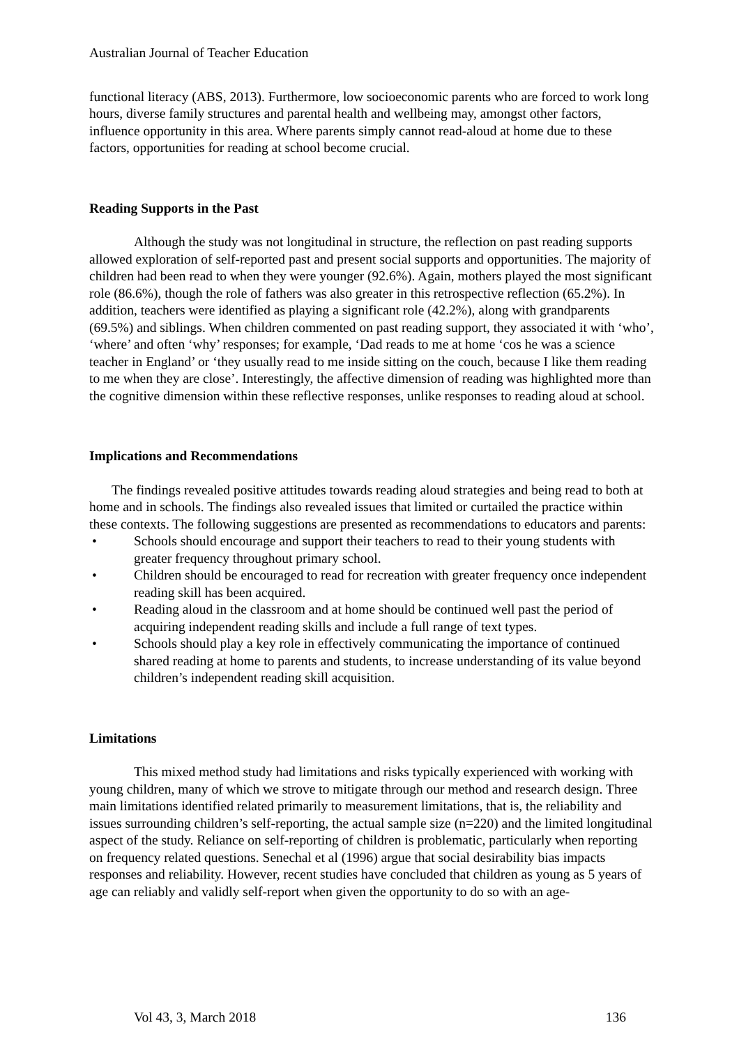Australian Journal of Teacher Education
functional literacy (ABS, 2013). Furthermore, low socioeconomic parents who are forced to work long hours, diverse family structures and parental health and wellbeing may, amongst other factors, influence opportunity in this area. Where parents simply cannot read-aloud at home due to these factors, opportunities for reading at school become crucial.
Reading Supports in the Past
Although the study was not longitudinal in structure, the reflection on past reading supports allowed exploration of self-reported past and present social supports and opportunities. The majority of children had been read to when they were younger (92.6%). Again, mothers played the most significant role (86.6%), though the role of fathers was also greater in this retrospective reflection (65.2%). In addition, teachers were identified as playing a significant role (42.2%), along with grandparents (69.5%) and siblings. When children commented on past reading support, they associated it with ‘who’, ‘where’ and often ‘why’ responses; for example, ‘Dad reads to me at home ‘cos he was a science teacher in England’ or ‘they usually read to me inside sitting on the couch, because I like them reading to me when they are close’. Interestingly, the affective dimension of reading was highlighted more than the cognitive dimension within these reflective responses, unlike responses to reading aloud at school.
Implications and Recommendations
The findings revealed positive attitudes towards reading aloud strategies and being read to both at home and in schools. The findings also revealed issues that limited or curtailed the practice within these contexts. The following suggestions are presented as recommendations to educators and parents:
• Schools should encourage and support their teachers to read to their young students with greater frequency throughout primary school.
• Children should be encouraged to read for recreation with greater frequency once independent reading skill has been acquired.
• Reading aloud in the classroom and at home should be continued well past the period of acquiring independent reading skills and include a full range of text types.
• Schools should play a key role in effectively communicating the importance of continued shared reading at home to parents and students, to increase understanding of its value beyond children’s independent reading skill acquisition.
Limitations
This mixed method study had limitations and risks typically experienced with working with young children, many of which we strove to mitigate through our method and research design. Three main limitations identified related primarily to measurement limitations, that is, the reliability and issues surrounding children’s self-reporting, the actual sample size (n=220) and the limited longitudinal aspect of the study. Reliance on self-reporting of children is problematic, particularly when reporting on frequency related questions. Senechal et al (1996) argue that social desirability bias impacts responses and reliability. However, recent studies have concluded that children as young as 5 years of age can reliably and validly self-report when given the opportunity to do so with an age-
Vol 43, 3, March 2018 136